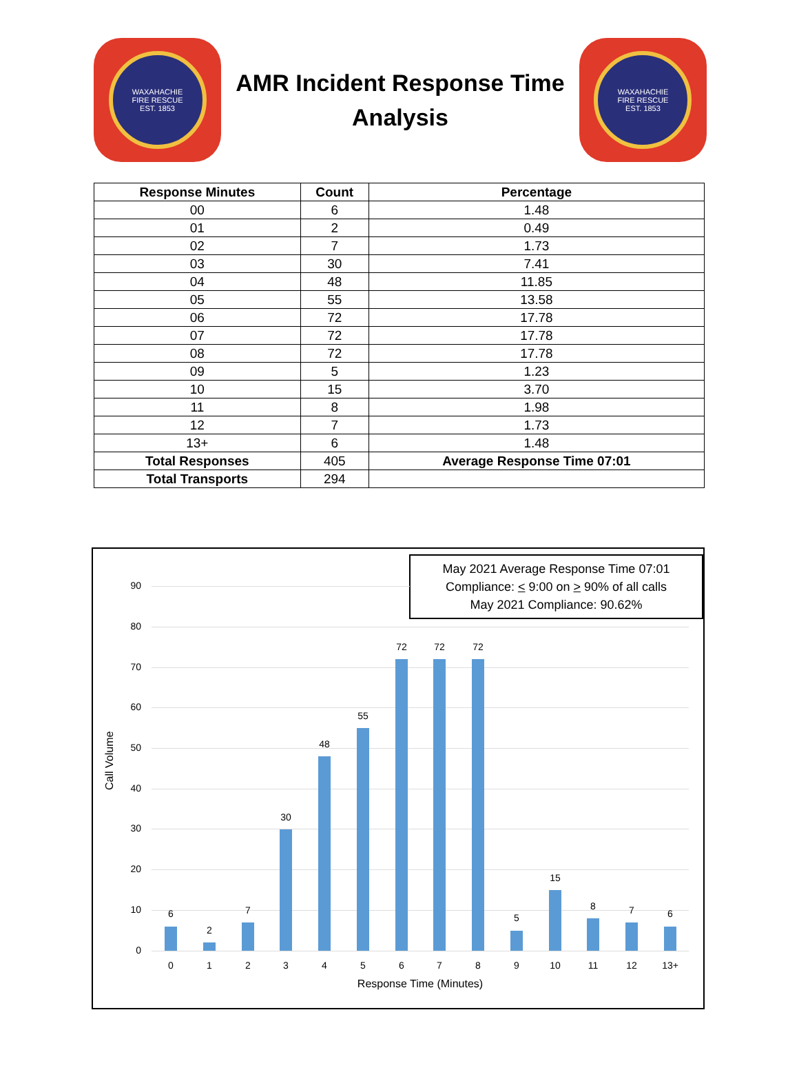WAXAHACHIE
FIRE RESCUE
EST. 1853
AMR Incident Response Time
Analysis
WAXAHACHIE
FIRE RESCUE
EST. 1853
| Response Minutes | Count | Percentage |
| --- | --- | --- |
| 00 | 6 | 1.48 |
| 01 | 2 | 0.49 |
| 02 | 7 | 1.73 |
| 03 | 30 | 7.41 |
| 04 | 48 | 11.85 |
| 05 | 55 | 13.58 |
| 06 | 72 | 17.78 |
| 07 | 72 | 17.78 |
| 08 | 72 | 17.78 |
| 09 | 5 | 1.23 |
| 10 | 15 | 3.70 |
| 11 | 8 | 1.98 |
| 12 | 7 | 1.73 |
| 13+ | 6 | 1.48 |
| Total Responses | 405 | Average Response Time 07:01 |
| Total Transports | 294 | |
May 2021 Average Response Time 07:01
Compliance: < 9:00 on > 90% of all calls
May 2021 Compliance: 90.62%
Call Volume
0
10
20
30
40
50
60
70
80
90
6
0
2
1
7
2
30
3
48
4
55
5
72
6
72
7
72
8
5
9
15
10
8
11
7
12
6
13+
Response Time (Minutes)